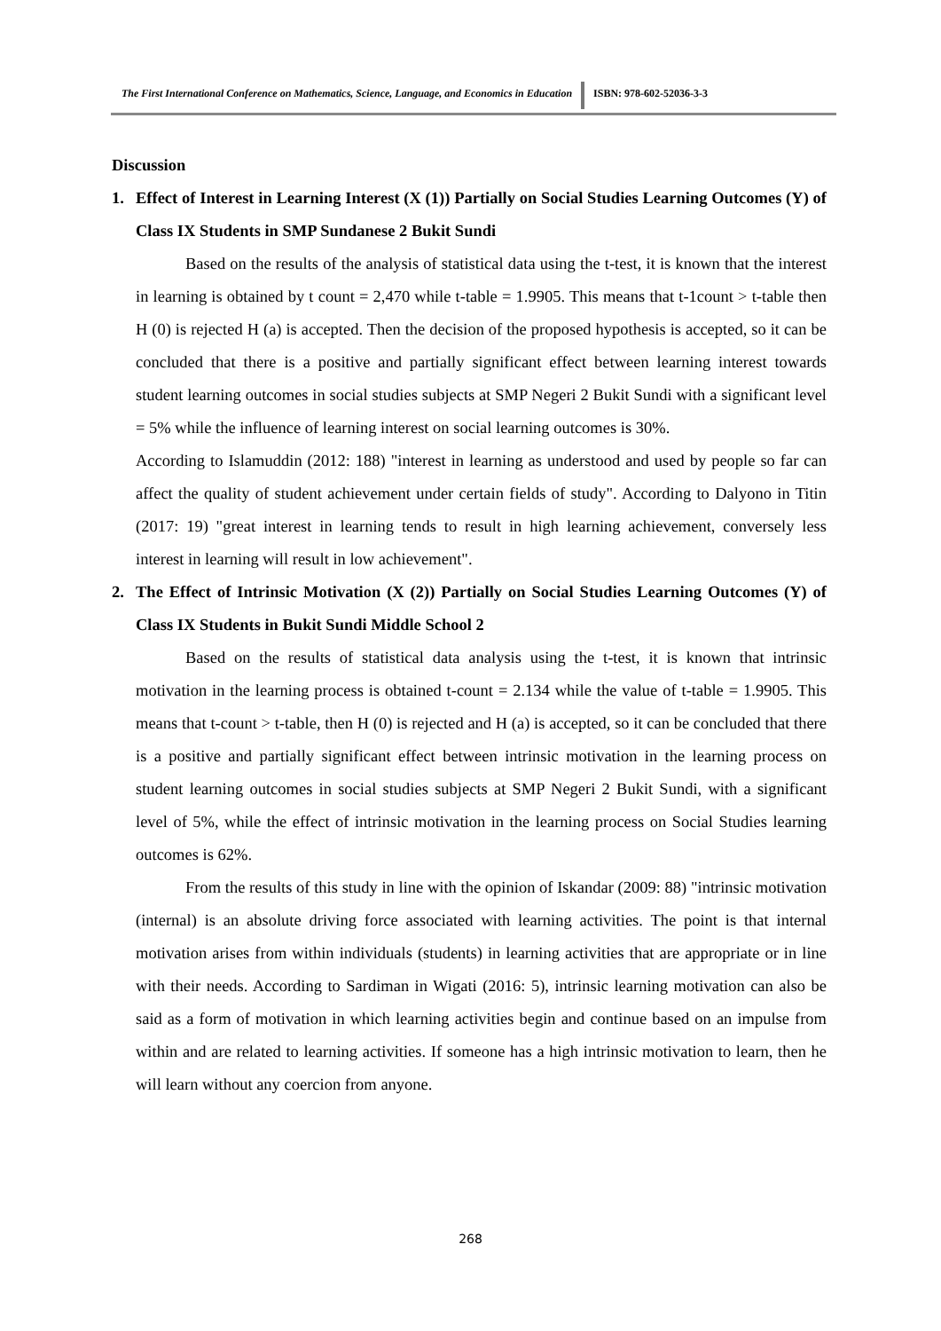The First International Conference on Mathematics, Science, Language, and Economics in Education
ISBN: 978-602-52036-3-3
Discussion
1. Effect of Interest in Learning Interest (X (1)) Partially on Social Studies Learning Outcomes (Y) of Class IX Students in SMP Sundanese 2 Bukit Sundi
Based on the results of the analysis of statistical data using the t-test, it is known that the interest in learning is obtained by t count = 2,470 while t-table = 1.9905. This means that t-1count > t-table then H (0) is rejected H (a) is accepted. Then the decision of the proposed hypothesis is accepted, so it can be concluded that there is a positive and partially significant effect between learning interest towards student learning outcomes in social studies subjects at SMP Negeri 2 Bukit Sundi with a significant level = 5% while the influence of learning interest on social learning outcomes is 30%.
According to Islamuddin (2012: 188) "interest in learning as understood and used by people so far can affect the quality of student achievement under certain fields of study". According to Dalyono in Titin (2017: 19) "great interest in learning tends to result in high learning achievement, conversely less interest in learning will result in low achievement".
2. The Effect of Intrinsic Motivation (X (2)) Partially on Social Studies Learning Outcomes (Y) of Class IX Students in Bukit Sundi Middle School 2
Based on the results of statistical data analysis using the t-test, it is known that intrinsic motivation in the learning process is obtained t-count = 2.134 while the value of t-table = 1.9905. This means that t-count > t-table, then H (0) is rejected and H (a) is accepted, so it can be concluded that there is a positive and partially significant effect between intrinsic motivation in the learning process on student learning outcomes in social studies subjects at SMP Negeri 2 Bukit Sundi, with a significant level of 5%, while the effect of intrinsic motivation in the learning process on Social Studies learning outcomes is 62%.
From the results of this study in line with the opinion of Iskandar (2009: 88) "intrinsic motivation (internal) is an absolute driving force associated with learning activities. The point is that internal motivation arises from within individuals (students) in learning activities that are appropriate or in line with their needs. According to Sardiman in Wigati (2016: 5), intrinsic learning motivation can also be said as a form of motivation in which learning activities begin and continue based on an impulse from within and are related to learning activities. If someone has a high intrinsic motivation to learn, then he will learn without any coercion from anyone.
268